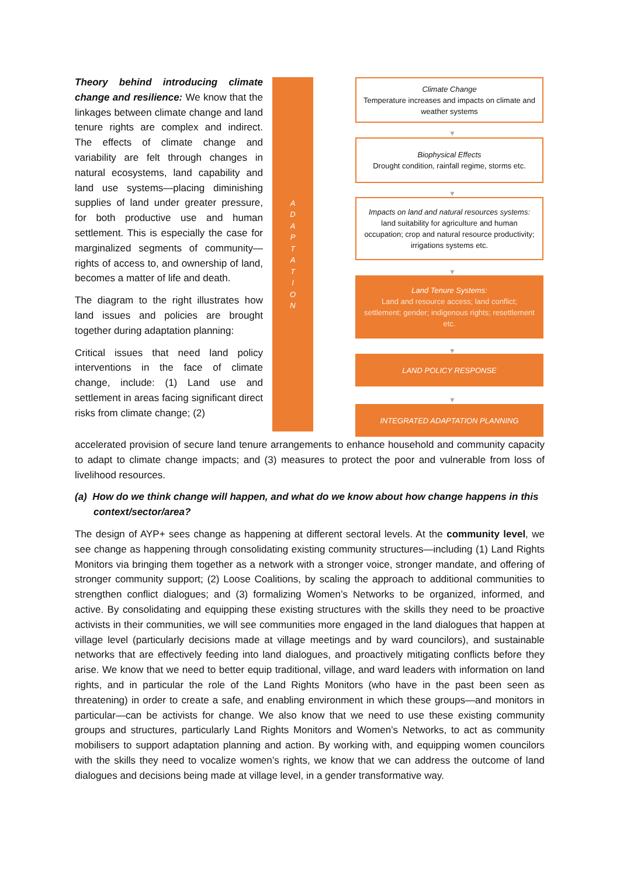Theory behind introducing climate change and resilience: We know that the linkages between climate change and land tenure rights are complex and indirect. The effects of climate change and variability are felt through changes in natural ecosystems, land capability and land use systems—placing diminishing supplies of land under greater pressure, for both productive use and human settlement. This is especially the case for marginalized segments of community—rights of access to, and ownership of land, becomes a matter of life and death.
The diagram to the right illustrates how land issues and policies are brought together during adaptation planning:
Critical issues that need land policy interventions in the face of climate change, include: (1) Land use and settlement in areas facing significant direct risks from climate change; (2)
A D A P T A T I O N
Climate Change
Temperature increases and impacts on climate and weather systems
▼
Biophysical Effects
Drought condition, rainfall regime, storms etc.
▼
Impacts on land and natural resources systems: land suitability for agriculture and human occupation; crop and natural resource productivity; irrigations systems etc.
▼
Land Tenure Systems:
Land and resource access; land conflict; settlement; gender; indigenous rights; resettlement etc.
▼
LAND POLICY RESPONSE
▼
INTEGRATED ADAPTATION PLANNING
accelerated provision of secure land tenure arrangements to enhance household and community capacity to adapt to climate change impacts; and (3) measures to protect the poor and vulnerable from loss of livelihood resources.
(a) How do we think change will happen, and what do we know about how change happens in this context/sector/area?
The design of AYP+ sees change as happening at different sectoral levels. At the community level, we see change as happening through consolidating existing community structures—including (1) Land Rights Monitors via bringing them together as a network with a stronger voice, stronger mandate, and offering of stronger community support; (2) Loose Coalitions, by scaling the approach to additional communities to strengthen conflict dialogues; and (3) formalizing Women’s Networks to be organized, informed, and active. By consolidating and equipping these existing structures with the skills they need to be proactive activists in their communities, we will see communities more engaged in the land dialogues that happen at village level (particularly decisions made at village meetings and by ward councilors), and sustainable networks that are effectively feeding into land dialogues, and proactively mitigating conflicts before they arise. We know that we need to better equip traditional, village, and ward leaders with information on land rights, and in particular the role of the Land Rights Monitors (who have in the past been seen as threatening) in order to create a safe, and enabling environment in which these groups—and monitors in particular—can be activists for change. We also know that we need to use these existing community groups and structures, particularly Land Rights Monitors and Women’s Networks, to act as community mobilisers to support adaptation planning and action. By working with, and equipping women councilors with the skills they need to vocalize women’s rights, we know that we can address the outcome of land dialogues and decisions being made at village level, in a gender transformative way.